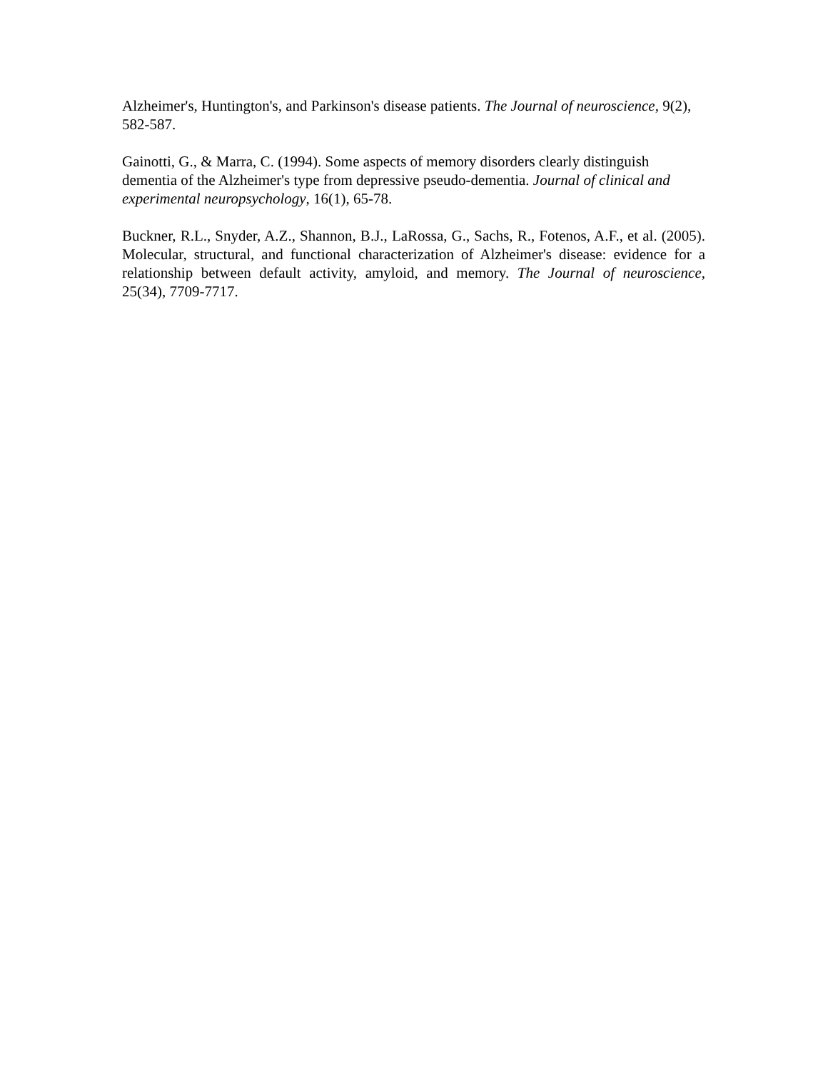Alzheimer's, Huntington's, and Parkinson's disease patients. The Journal of neuroscience, 9(2), 582-587.
Gainotti, G., & Marra, C. (1994). Some aspects of memory disorders clearly distinguish dementia of the Alzheimer's type from depressive pseudo-dementia. Journal of clinical and experimental neuropsychology, 16(1), 65-78.
Buckner, R.L., Snyder, A.Z., Shannon, B.J., LaRossa, G., Sachs, R., Fotenos, A.F., et al. (2005). Molecular, structural, and functional characterization of Alzheimer's disease: evidence for a relationship between default activity, amyloid, and memory. The Journal of neuroscience, 25(34), 7709-7717.